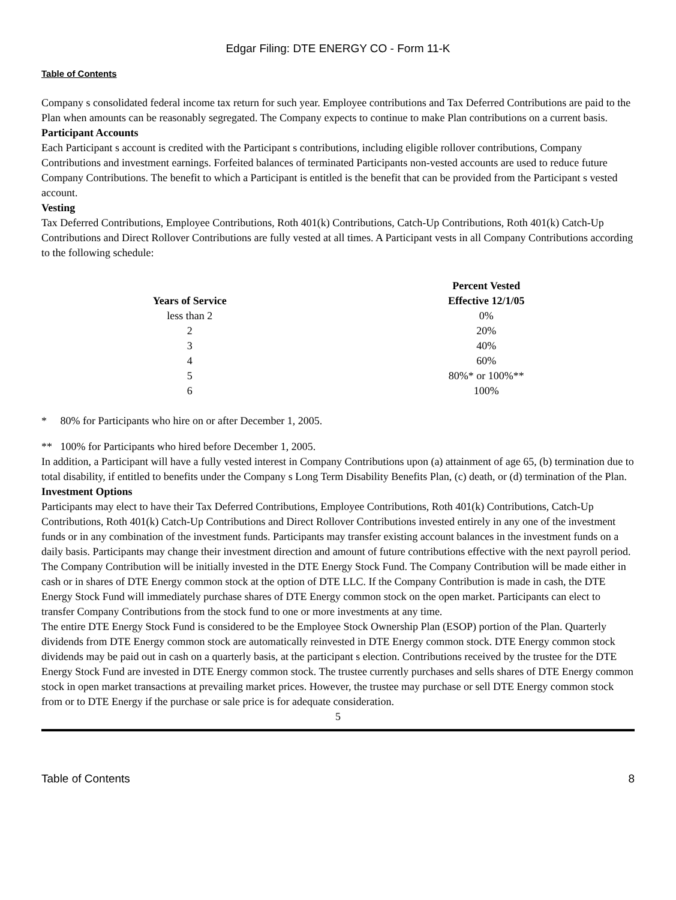Edgar Filing: DTE ENERGY CO - Form 11-K
Table of Contents
Company s consolidated federal income tax return for such year. Employee contributions and Tax Deferred Contributions are paid to the Plan when amounts can be reasonably segregated. The Company expects to continue to make Plan contributions on a current basis.
Participant Accounts
Each Participant s account is credited with the Participant s contributions, including eligible rollover contributions, Company Contributions and investment earnings. Forfeited balances of terminated Participants non-vested accounts are used to reduce future Company Contributions. The benefit to which a Participant is entitled is the benefit that can be provided from the Participant s vested account.
Vesting
Tax Deferred Contributions, Employee Contributions, Roth 401(k) Contributions, Catch-Up Contributions, Roth 401(k) Catch-Up Contributions and Direct Rollover Contributions are fully vested at all times. A Participant vests in all Company Contributions according to the following schedule:
| Years of Service | Percent Vested Effective 12/1/05 |
| --- | --- |
| less than 2 | 0% |
| 2 | 20% |
| 3 | 40% |
| 4 | 60% |
| 5 | 80%* or 100%** |
| 6 | 100% |
* 80% for Participants who hire on or after December 1, 2005.
** 100% for Participants who hired before December 1, 2005.
In addition, a Participant will have a fully vested interest in Company Contributions upon (a) attainment of age 65, (b) termination due to total disability, if entitled to benefits under the Company s Long Term Disability Benefits Plan, (c) death, or (d) termination of the Plan.
Investment Options
Participants may elect to have their Tax Deferred Contributions, Employee Contributions, Roth 401(k) Contributions, Catch-Up Contributions, Roth 401(k) Catch-Up Contributions and Direct Rollover Contributions invested entirely in any one of the investment funds or in any combination of the investment funds. Participants may transfer existing account balances in the investment funds on a daily basis. Participants may change their investment direction and amount of future contributions effective with the next payroll period.
The Company Contribution will be initially invested in the DTE Energy Stock Fund. The Company Contribution will be made either in cash or in shares of DTE Energy common stock at the option of DTE LLC. If the Company Contribution is made in cash, the DTE Energy Stock Fund will immediately purchase shares of DTE Energy common stock on the open market. Participants can elect to transfer Company Contributions from the stock fund to one or more investments at any time.
The entire DTE Energy Stock Fund is considered to be the Employee Stock Ownership Plan (ESOP) portion of the Plan. Quarterly dividends from DTE Energy common stock are automatically reinvested in DTE Energy common stock. DTE Energy common stock dividends may be paid out in cash on a quarterly basis, at the participant s election. Contributions received by the trustee for the DTE Energy Stock Fund are invested in DTE Energy common stock. The trustee currently purchases and sells shares of DTE Energy common stock in open market transactions at prevailing market prices. However, the trustee may purchase or sell DTE Energy common stock from or to DTE Energy if the purchase or sale price is for adequate consideration.
5
Table of Contents 8